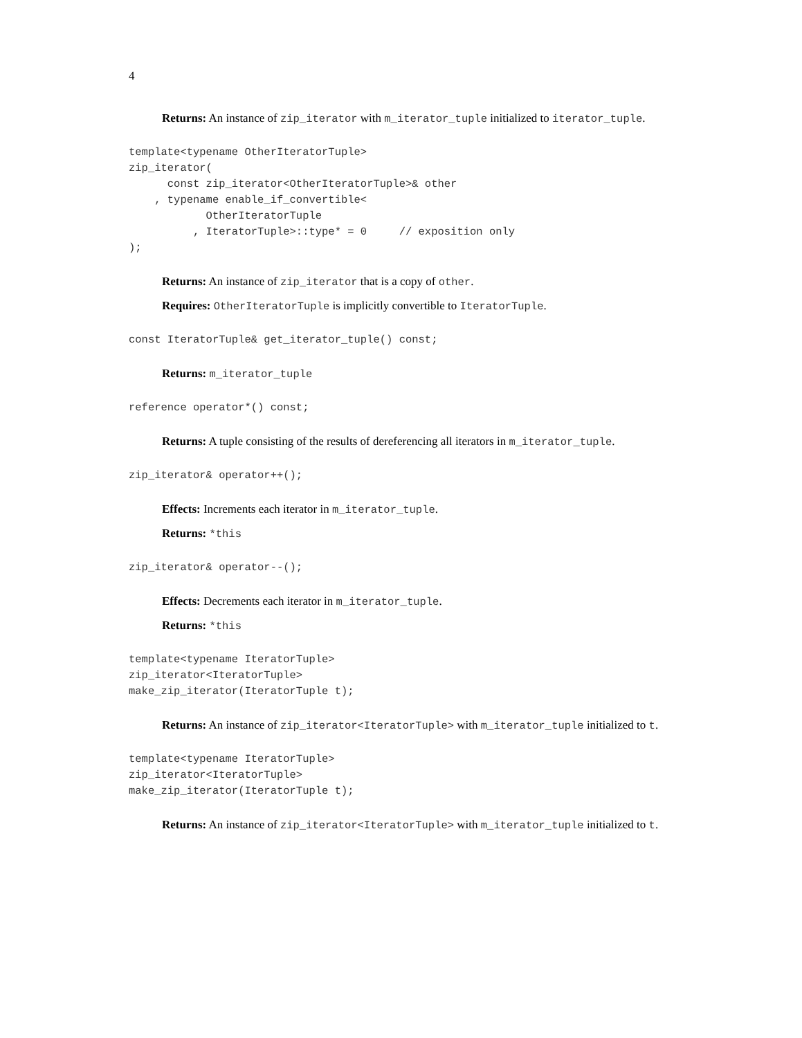4
Returns: An instance of zip_iterator with m_iterator_tuple initialized to iterator_tuple.
template<typename OtherIteratorTuple>
zip_iterator(
      const zip_iterator<OtherIteratorTuple>& other
    , typename enable_if_convertible<
            OtherIteratorTuple
          , IteratorTuple>::type* = 0     // exposition only
);
Returns: An instance of zip_iterator that is a copy of other.
Requires: OtherIteratorTuple is implicitly convertible to IteratorTuple.
const IteratorTuple& get_iterator_tuple() const;
Returns: m_iterator_tuple
reference operator*() const;
Returns: A tuple consisting of the results of dereferencing all iterators in m_iterator_tuple.
zip_iterator& operator++();
Effects: Increments each iterator in m_iterator_tuple.
Returns: *this
zip_iterator& operator--();
Effects: Decrements each iterator in m_iterator_tuple.
Returns: *this
template<typename IteratorTuple>
zip_iterator<IteratorTuple>
make_zip_iterator(IteratorTuple t);
Returns: An instance of zip_iterator<IteratorTuple> with m_iterator_tuple initialized to t.
template<typename IteratorTuple>
zip_iterator<IteratorTuple>
make_zip_iterator(IteratorTuple t);
Returns: An instance of zip_iterator<IteratorTuple> with m_iterator_tuple initialized to t.